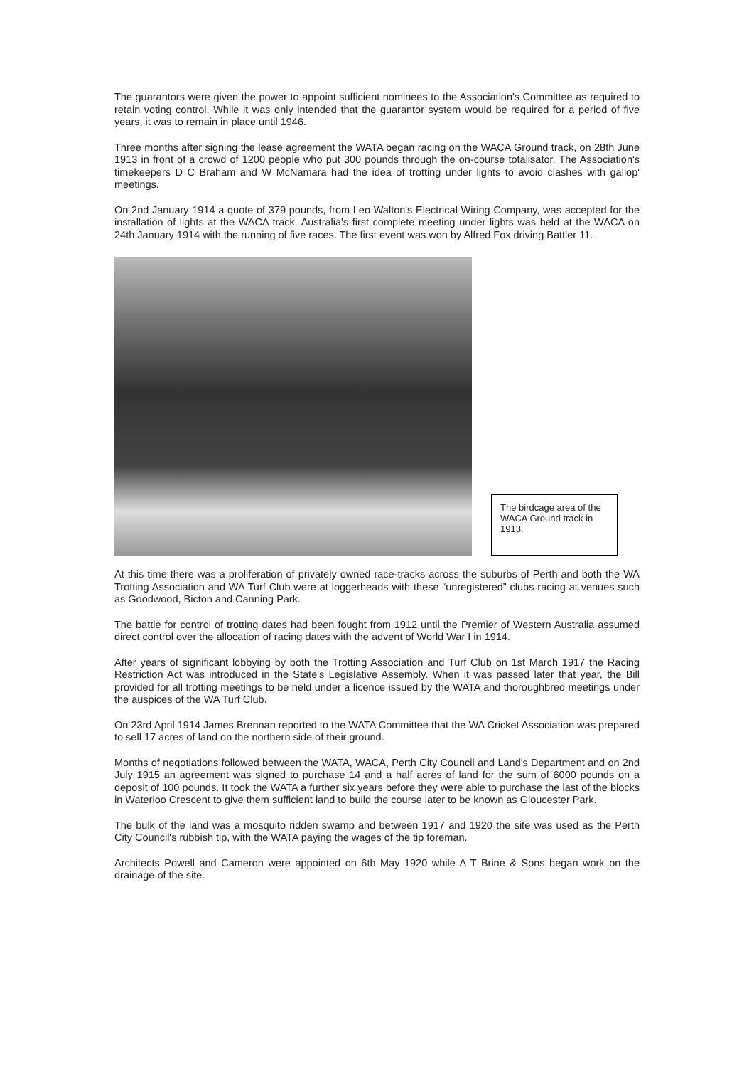The guarantors were given the power to appoint sufficient nominees to the Association's Committee as required to retain voting control. While it was only intended that the guarantor system would be required for a period of five years, it was to remain in place until 1946.
Three months after signing the lease agreement the WATA began racing on the WACA Ground track, on 28th June 1913 in front of a crowd of 1200 people who put 300 pounds through the on-course totalisator. The Association's timekeepers D C Braham and W McNamara had the idea of trotting under lights to avoid clashes with gallop' meetings.
On 2nd January 1914 a quote of 379 pounds, from Leo Walton's Electrical Wiring Company, was accepted for the installation of lights at the WACA track. Australia's first complete meeting under lights was held at the WACA on 24th January 1914 with the running of five races. The first event was won by Alfred Fox driving Battler 11.
The birdcage area of the WACA Ground track in 1913.
At this time there was a proliferation of privately owned race-tracks across the suburbs of Perth and both the WA Trotting Association and WA Turf Club were at loggerheads with these “unregistered” clubs racing at venues such as Goodwood, Bicton and Canning Park.
The battle for control of trotting dates had been fought from 1912 until the Premier of Western Australia assumed direct control over the allocation of racing dates with the advent of World War I in 1914.
After years of significant lobbying by both the Trotting Association and Turf Club on 1st March 1917 the Racing Restriction Act was introduced in the State's Legislative Assembly. When it was passed later that year, the Bill provided for all trotting meetings to be held under a licence issued by the WATA and thoroughbred meetings under the auspices of the WA Turf Club.
On 23rd April 1914 James Brennan reported to the WATA Committee that the WA Cricket Association was prepared to sell 17 acres of land on the northern side of their ground.
Months of negotiations followed between the WATA, WACA, Perth City Council and Land's Department and on 2nd July 1915 an agreement was signed to purchase 14 and a half acres of land for the sum of 6000 pounds on a deposit of 100 pounds. It took the WATA a further six years before they were able to purchase the last of the blocks in Waterloo Crescent to give them sufficient land to build the course later to be known as Gloucester Park.
The bulk of the land was a mosquito ridden swamp and between 1917 and 1920 the site was used as the Perth City Council's rubbish tip, with the WATA paying the wages of the tip foreman.
Architects Powell and Cameron were appointed on 6th May 1920 while A T Brine & Sons began work on the drainage of the site.